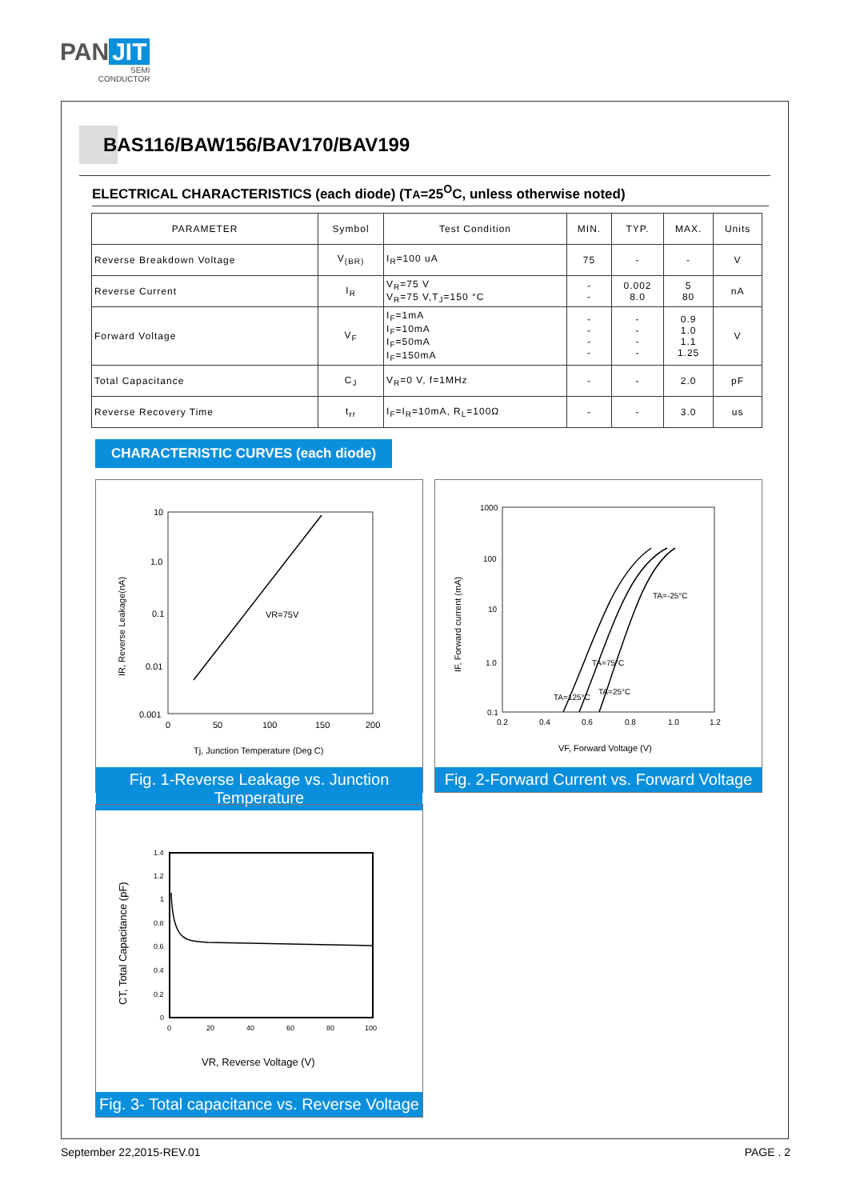PAN JIT
SEMI
CONDUCTOR
BAS116/BAW156/BAV170/BAV199
ELECTRICAL CHARACTERISTICS (each diode) (TA=25<sup>O</sup>C, unless otherwise noted)
| PARAMETER | Symbol | Test Condition | MIN. | TYP. | MAX. | Units |
| --- | --- | --- | --- | --- | --- | --- |
| Reverse Breakdown Voltage | V<sub>(BR)</sub> | I<sub>R</sub>=100 uA | 75 | - | - | V |
| Reverse Current | I<sub>R</sub> | V<sub>R</sub>=75 V V<sub>R</sub>=75 V,T<sub>J</sub>=150 °C | - - | 0.002 8.0 | 5 80 | nA |
| Forward Voltage | V<sub>F</sub> | I<sub>F</sub>=1mA I<sub>F</sub>=10mA I<sub>F</sub>=50mA I<sub>F</sub>=150mA | - - - - | - - - - | 0.9 1.0 1.1 1.25 | V |
| Total Capacitance | C<sub>J</sub> | V<sub>R</sub>=0 V, f=1MHz | - | - | 2.0 | pF |
| Reverse Recovery Time | t<sub>rr</sub> | I<sub>F</sub>=I<sub>R</sub>=10mA, R<sub>L</sub>=100Ω | - | - | 3.0 | us |
CHARACTERISTIC CURVES (each diode)
10
1.0
0.1
0.01
0.001
0
50
100
150
200
VR=75V
Tj, Junction Temperature (Deg C)
IR, Reverse Leakage(nA)
Fig. 1-Reverse Leakage vs. Junction Temperature
1000
100
10
1.0
0.1
0.2
0.4
0.6
0.8
1.0
1.2
TA=-25°C
TA=75°C
TA=25°C
TA=125°C
VF, Forward Voltage (V)
IF, Forward current (mA)
Fig. 2-Forward Current vs. Forward Voltage
1.4
1.2
1
0.8
0.6
0.4
0.2
0
0
20
40
60
80
100
VR, Reverse Voltage (V)
CT, Total Capacitance (pF)
Fig. 3- Total capacitance vs. Reverse Voltage
September 22,2015-REV.01 PAGE . 2